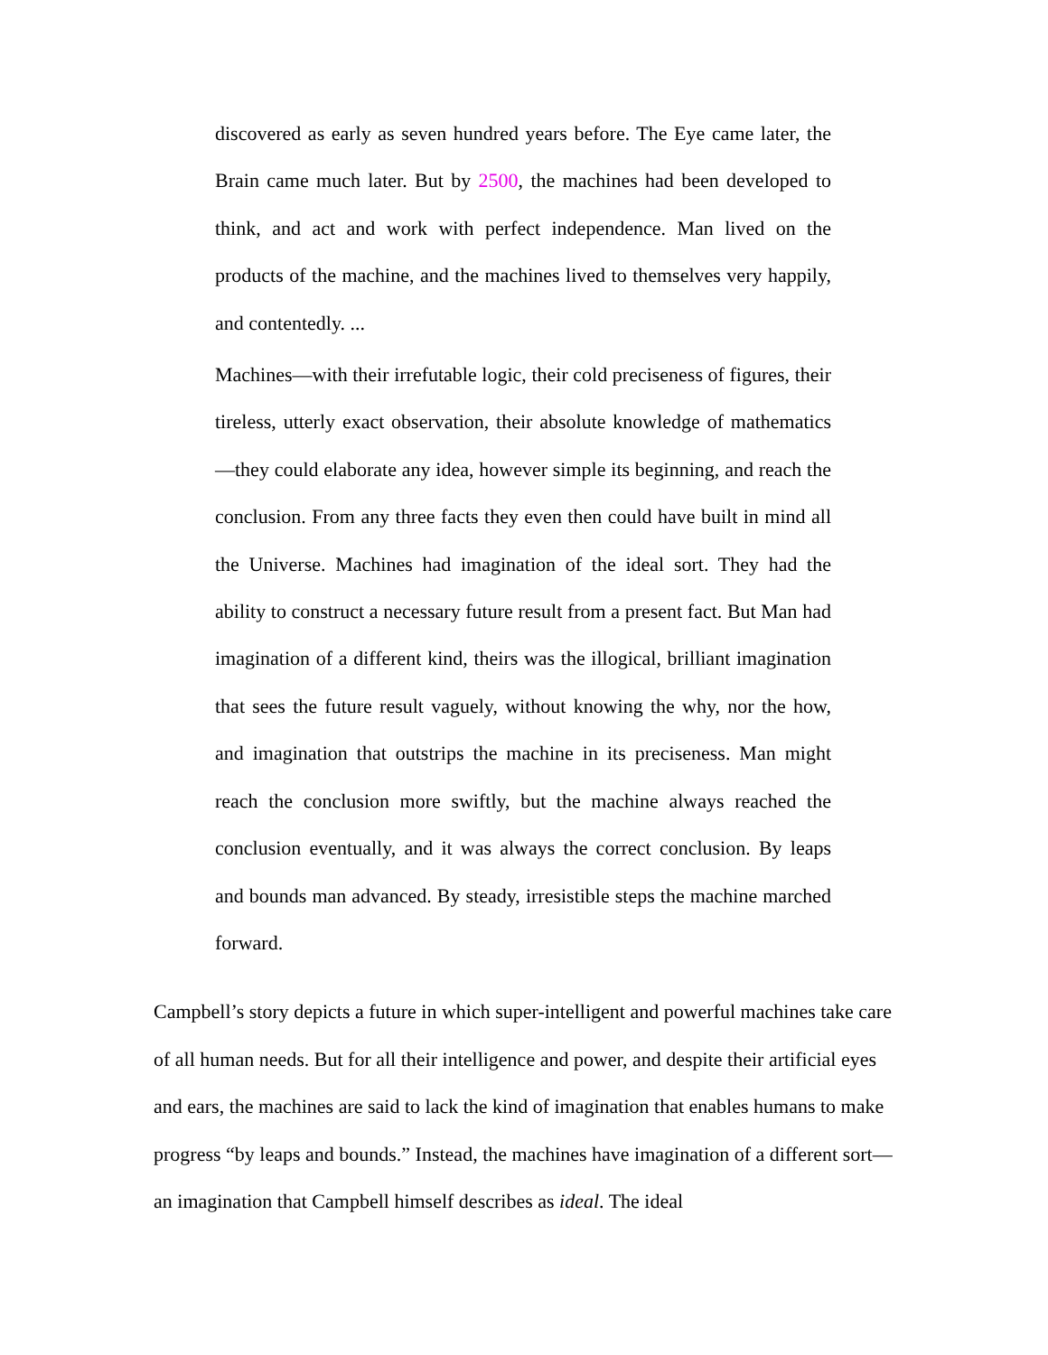discovered as early as seven hundred years before. The Eye came later, the Brain came much later. But by 2500, the machines had been developed to think, and act and work with perfect independence. Man lived on the products of the machine, and the machines lived to themselves very happily, and contentedly. ...
Machines—with their irrefutable logic, their cold preciseness of figures, their tireless, utterly exact observation, their absolute knowledge of mathematics—they could elaborate any idea, however simple its beginning, and reach the conclusion. From any three facts they even then could have built in mind all the Universe. Machines had imagination of the ideal sort. They had the ability to construct a necessary future result from a present fact. But Man had imagination of a different kind, theirs was the illogical, brilliant imagination that sees the future result vaguely, without knowing the why, nor the how, and imagination that outstrips the machine in its preciseness. Man might reach the conclusion more swiftly, but the machine always reached the conclusion eventually, and it was always the correct conclusion. By leaps and bounds man advanced. By steady, irresistible steps the machine marched forward.
Campbell’s story depicts a future in which super-intelligent and powerful machines take care of all human needs. But for all their intelligence and power, and despite their artificial eyes and ears, the machines are said to lack the kind of imagination that enables humans to make progress “by leaps and bounds.” Instead, the machines have imagination of a different sort—an imagination that Campbell himself describes as ideal. The ideal